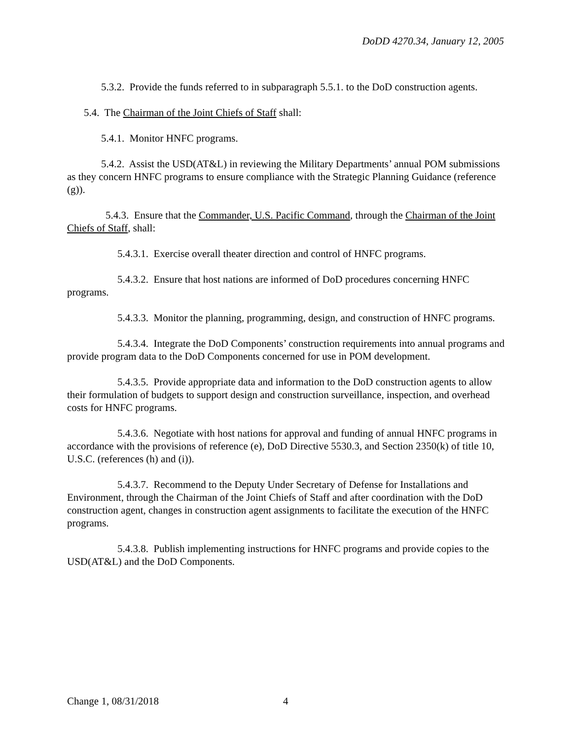DoDD 4270.34, January 12, 2005
5.3.2. Provide the funds referred to in subparagraph 5.5.1. to the DoD construction agents.
5.4. The Chairman of the Joint Chiefs of Staff shall:
5.4.1. Monitor HNFC programs.
5.4.2. Assist the USD(AT&L) in reviewing the Military Departments’ annual POM submissions as they concern HNFC programs to ensure compliance with the Strategic Planning Guidance (reference (g)).
5.4.3. Ensure that the Commander, U.S. Pacific Command, through the Chairman of the Joint Chiefs of Staff, shall:
5.4.3.1. Exercise overall theater direction and control of HNFC programs.
5.4.3.2. Ensure that host nations are informed of DoD procedures concerning HNFC programs.
5.4.3.3. Monitor the planning, programming, design, and construction of HNFC programs.
5.4.3.4. Integrate the DoD Components’ construction requirements into annual programs and provide program data to the DoD Components concerned for use in POM development.
5.4.3.5. Provide appropriate data and information to the DoD construction agents to allow their formulation of budgets to support design and construction surveillance, inspection, and overhead costs for HNFC programs.
5.4.3.6. Negotiate with host nations for approval and funding of annual HNFC programs in accordance with the provisions of reference (e), DoD Directive 5530.3, and Section 2350(k) of title 10, U.S.C. (references (h) and (i)).
5.4.3.7. Recommend to the Deputy Under Secretary of Defense for Installations and Environment, through the Chairman of the Joint Chiefs of Staff and after coordination with the DoD construction agent, changes in construction agent assignments to facilitate the execution of the HNFC programs.
5.4.3.8. Publish implementing instructions for HNFC programs and provide copies to the USD(AT&L) and the DoD Components.
Change 1, 08/31/2018 4